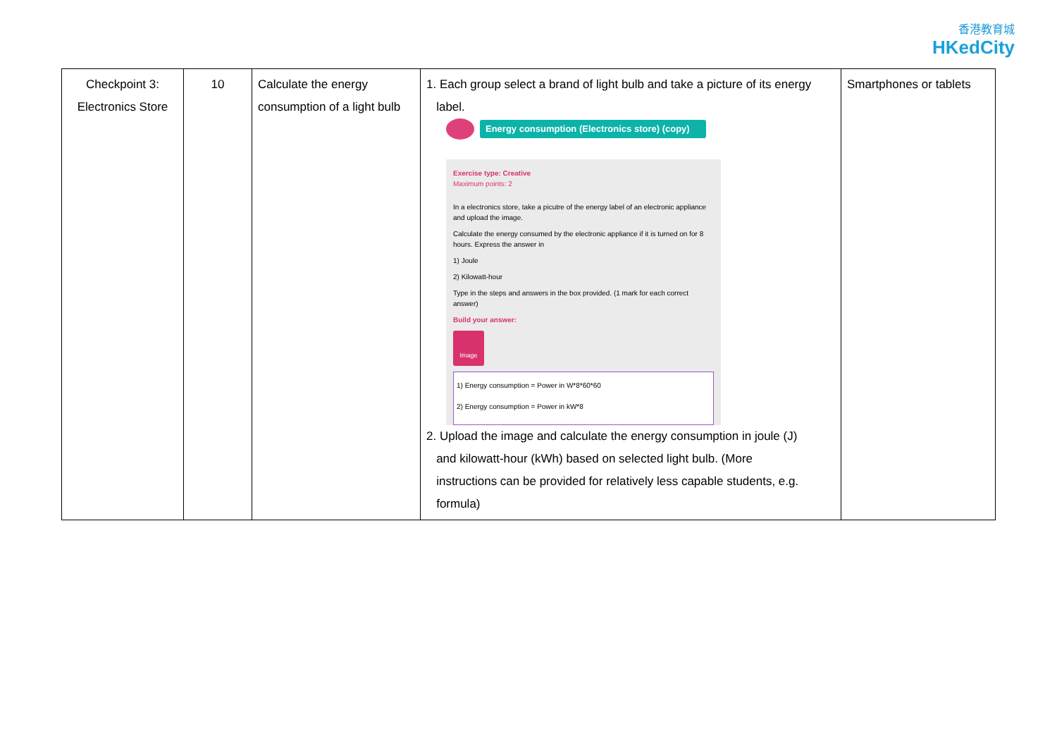香港教育城
HKedCity
| Checkpoint 3: Electronics Store | 10 | Calculate the energy consumption of a light bulb | 1. Each group select a brand of light bulb and take a picture of its energy label. Energy consumption (Electronics store) (copy) Exercise type: Creative Maximum points: 2 In a electronics store, take a picutre of the energy label of an electronic appliance and upload the image. Calculate the energy consumed by the electronic appliance if it is turned on for 8 hours. Express the answer in 1) Joule 2) Kilowatt-hour Type in the steps and answers in the box provided. (1 mark for each correct answer) Build your answer: Image 1) Energy consumption = Power in W*8*60*60 2) Energy consumption = Power in kW*8 2. Upload the image and calculate the energy consumption in joule (J) and kilowatt-hour (kWh) based on selected light bulb. (More instructions can be provided for relatively less capable students, e.g. formula) | Smartphones or tablets |